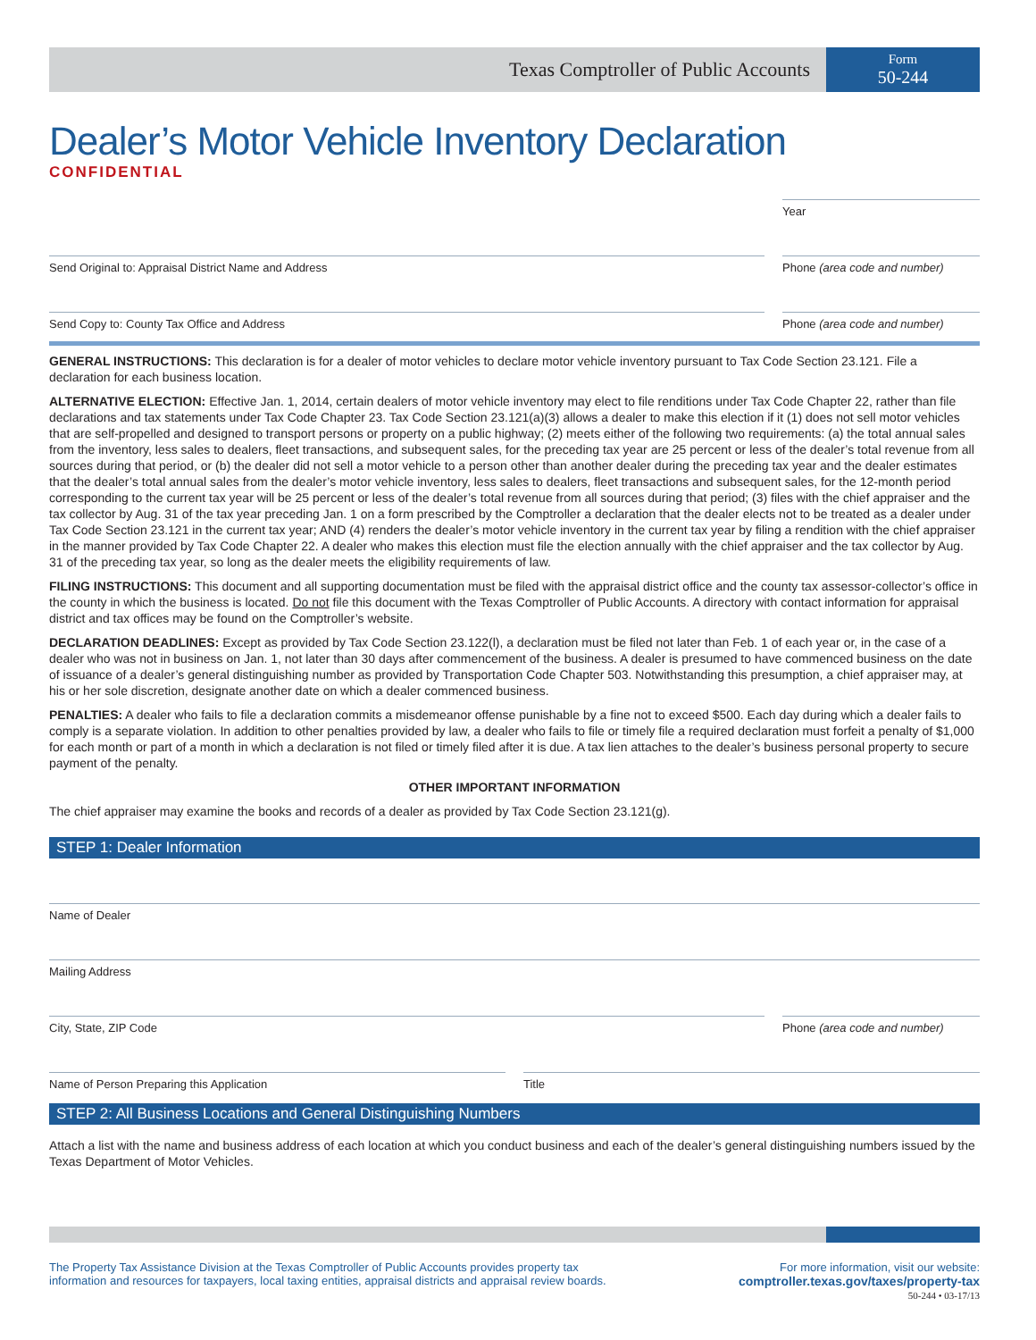Texas Comptroller of Public Accounts
Form
50-244
Dealer’s Motor Vehicle Inventory Declaration
CONFIDENTIAL
Year
Send Original to: Appraisal District Name and Address
Phone (area code and number)
Send Copy to: County Tax Office and Address
Phone (area code and number)
GENERAL INSTRUCTIONS: This declaration is for a dealer of motor vehicles to declare motor vehicle inventory pursuant to Tax Code Section 23.121. File a declaration for each business location.
ALTERNATIVE ELECTION: Effective Jan. 1, 2014, certain dealers of motor vehicle inventory may elect to file renditions under Tax Code Chapter 22, rather than file declarations and tax statements under Tax Code Chapter 23. Tax Code Section 23.121(a)(3) allows a dealer to make this election if it (1) does not sell motor vehicles that are self-propelled and designed to transport persons or property on a public highway; (2) meets either of the following two requirements: (a) the total annual sales from the inventory, less sales to dealers, fleet transactions, and subsequent sales, for the preceding tax year are 25 percent or less of the dealer’s total revenue from all sources during that period, or (b) the dealer did not sell a motor vehicle to a person other than another dealer during the preceding tax year and the dealer estimates that the dealer’s total annual sales from the dealer’s motor vehicle inventory, less sales to dealers, fleet transactions and subsequent sales, for the 12-month period corresponding to the current tax year will be 25 percent or less of the dealer’s total revenue from all sources during that period; (3) files with the chief appraiser and the tax collector by Aug. 31 of the tax year preceding Jan. 1 on a form prescribed by the Comptroller a declaration that the dealer elects not to be treated as a dealer under Tax Code Section 23.121 in the current tax year; AND (4) renders the dealer’s motor vehicle inventory in the current tax year by filing a rendition with the chief appraiser in the manner provided by Tax Code Chapter 22. A dealer who makes this election must file the election annually with the chief appraiser and the tax collector by Aug. 31 of the preceding tax year, so long as the dealer meets the eligibility requirements of law.
FILING INSTRUCTIONS: This document and all supporting documentation must be filed with the appraisal district office and the county tax assessor-collector’s office in the county in which the business is located. Do not file this document with the Texas Comptroller of Public Accounts. A directory with contact information for appraisal district and tax offices may be found on the Comptroller’s website.
DECLARATION DEADLINES: Except as provided by Tax Code Section 23.122(l), a declaration must be filed not later than Feb. 1 of each year or, in the case of a dealer who was not in business on Jan. 1, not later than 30 days after commencement of the business. A dealer is presumed to have commenced business on the date of issuance of a dealer’s general distinguishing number as provided by Transportation Code Chapter 503. Notwithstanding this presumption, a chief appraiser may, at his or her sole discretion, designate another date on which a dealer commenced business.
PENALTIES: A dealer who fails to file a declaration commits a misdemeanor offense punishable by a fine not to exceed $500. Each day during which a dealer fails to comply is a separate violation. In addition to other penalties provided by law, a dealer who fails to file or timely file a required declaration must forfeit a penalty of $1,000 for each month or part of a month in which a declaration is not filed or timely filed after it is due. A tax lien attaches to the dealer’s business personal property to secure payment of the penalty.
OTHER IMPORTANT INFORMATION
The chief appraiser may examine the books and records of a dealer as provided by Tax Code Section 23.121(g).
STEP 1: Dealer Information
Name of Dealer
Mailing Address
City, State, ZIP Code Phone (area code and number)
Name of Person Preparing this Application
Title
STEP 2: All Business Locations and General Distinguishing Numbers
Attach a list with the name and business address of each location at which you conduct business and each of the dealer’s general distinguishing numbers issued by the Texas Department of Motor Vehicles.
The Property Tax Assistance Division at the Texas Comptroller of Public Accounts provides property tax
information and resources for taxpayers, local taxing entities, appraisal districts and appraisal review boards.
For more information, visit our website:
comptroller.texas.gov/taxes/property-tax
50-244 • 03-17/13